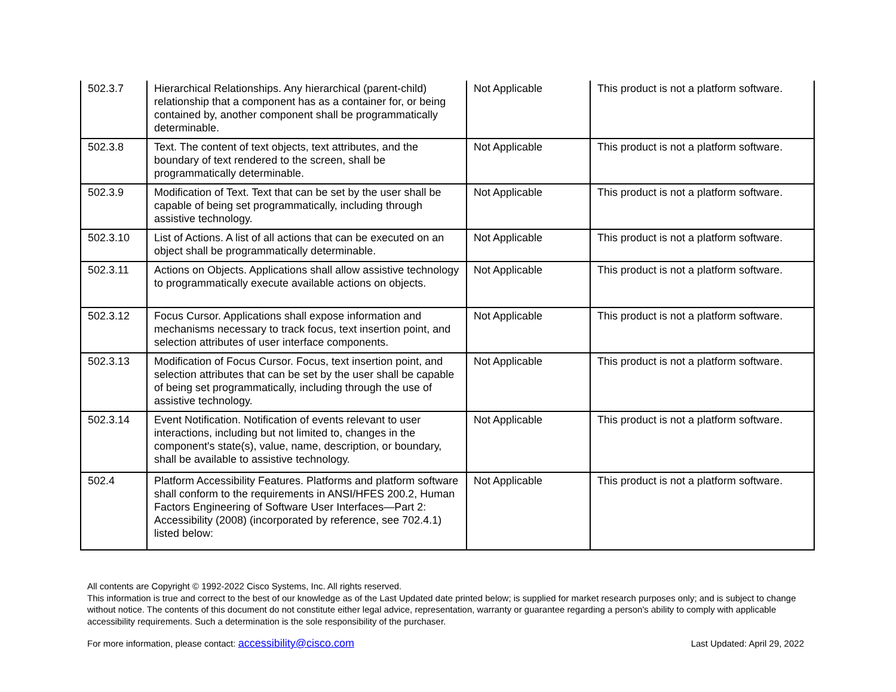| 502.3.7 | Hierarchical Relationships. Any hierarchical (parent-child) relationship that a component has as a container for, or being contained by, another component shall be programmatically determinable. | Not Applicable | This product is not a platform software. |
| 502.3.8 | Text. The content of text objects, text attributes, and the boundary of text rendered to the screen, shall be programmatically determinable. | Not Applicable | This product is not a platform software. |
| 502.3.9 | Modification of Text. Text that can be set by the user shall be capable of being set programmatically, including through assistive technology. | Not Applicable | This product is not a platform software. |
| 502.3.10 | List of Actions. A list of all actions that can be executed on an object shall be programmatically determinable. | Not Applicable | This product is not a platform software. |
| 502.3.11 | Actions on Objects. Applications shall allow assistive technology to programmatically execute available actions on objects. | Not Applicable | This product is not a platform software. |
| 502.3.12 | Focus Cursor. Applications shall expose information and mechanisms necessary to track focus, text insertion point, and selection attributes of user interface components. | Not Applicable | This product is not a platform software. |
| 502.3.13 | Modification of Focus Cursor. Focus, text insertion point, and selection attributes that can be set by the user shall be capable of being set programmatically, including through the use of assistive technology. | Not Applicable | This product is not a platform software. |
| 502.3.14 | Event Notification. Notification of events relevant to user interactions, including but not limited to, changes in the component's state(s), value, name, description, or boundary, shall be available to assistive technology. | Not Applicable | This product is not a platform software. |
| 502.4 | Platform Accessibility Features. Platforms and platform software shall conform to the requirements in ANSI/HFES 200.2, Human Factors Engineering of Software User Interfaces—Part 2: Accessibility (2008) (incorporated by reference, see 702.4.1) listed below: | Not Applicable | This product is not a platform software. |
All contents are Copyright © 1992-2022 Cisco Systems, Inc. All rights reserved.
This information is true and correct to the best of our knowledge as of the Last Updated date printed below; is supplied for market research purposes only; and is subject to change without notice. The contents of this document do not constitute either legal advice, representation, warranty or guarantee regarding a person's ability to comply with applicable accessibility requirements. Such a determination is the sole responsibility of the purchaser.
For more information, please contact: accessibility@cisco.com Last Updated: April 29, 2022